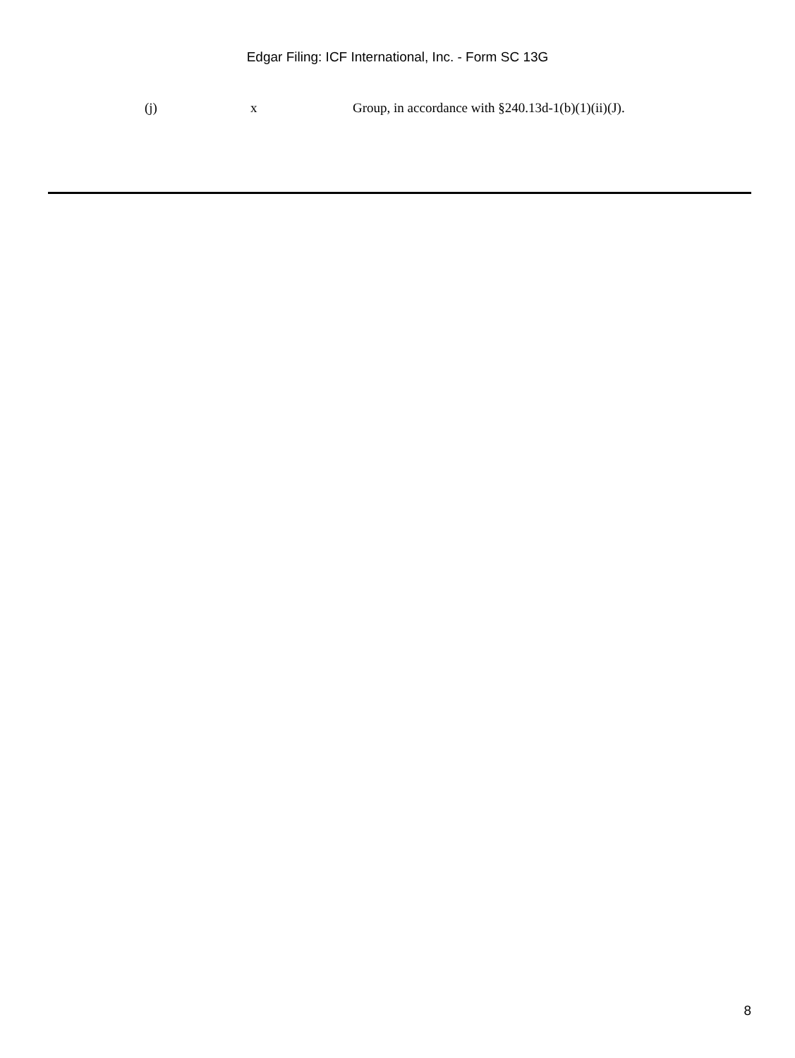Edgar Filing: ICF International, Inc. - Form SC 13G
(j) x Group, in accordance with §240.13d-1(b)(1)(ii)(J).
8